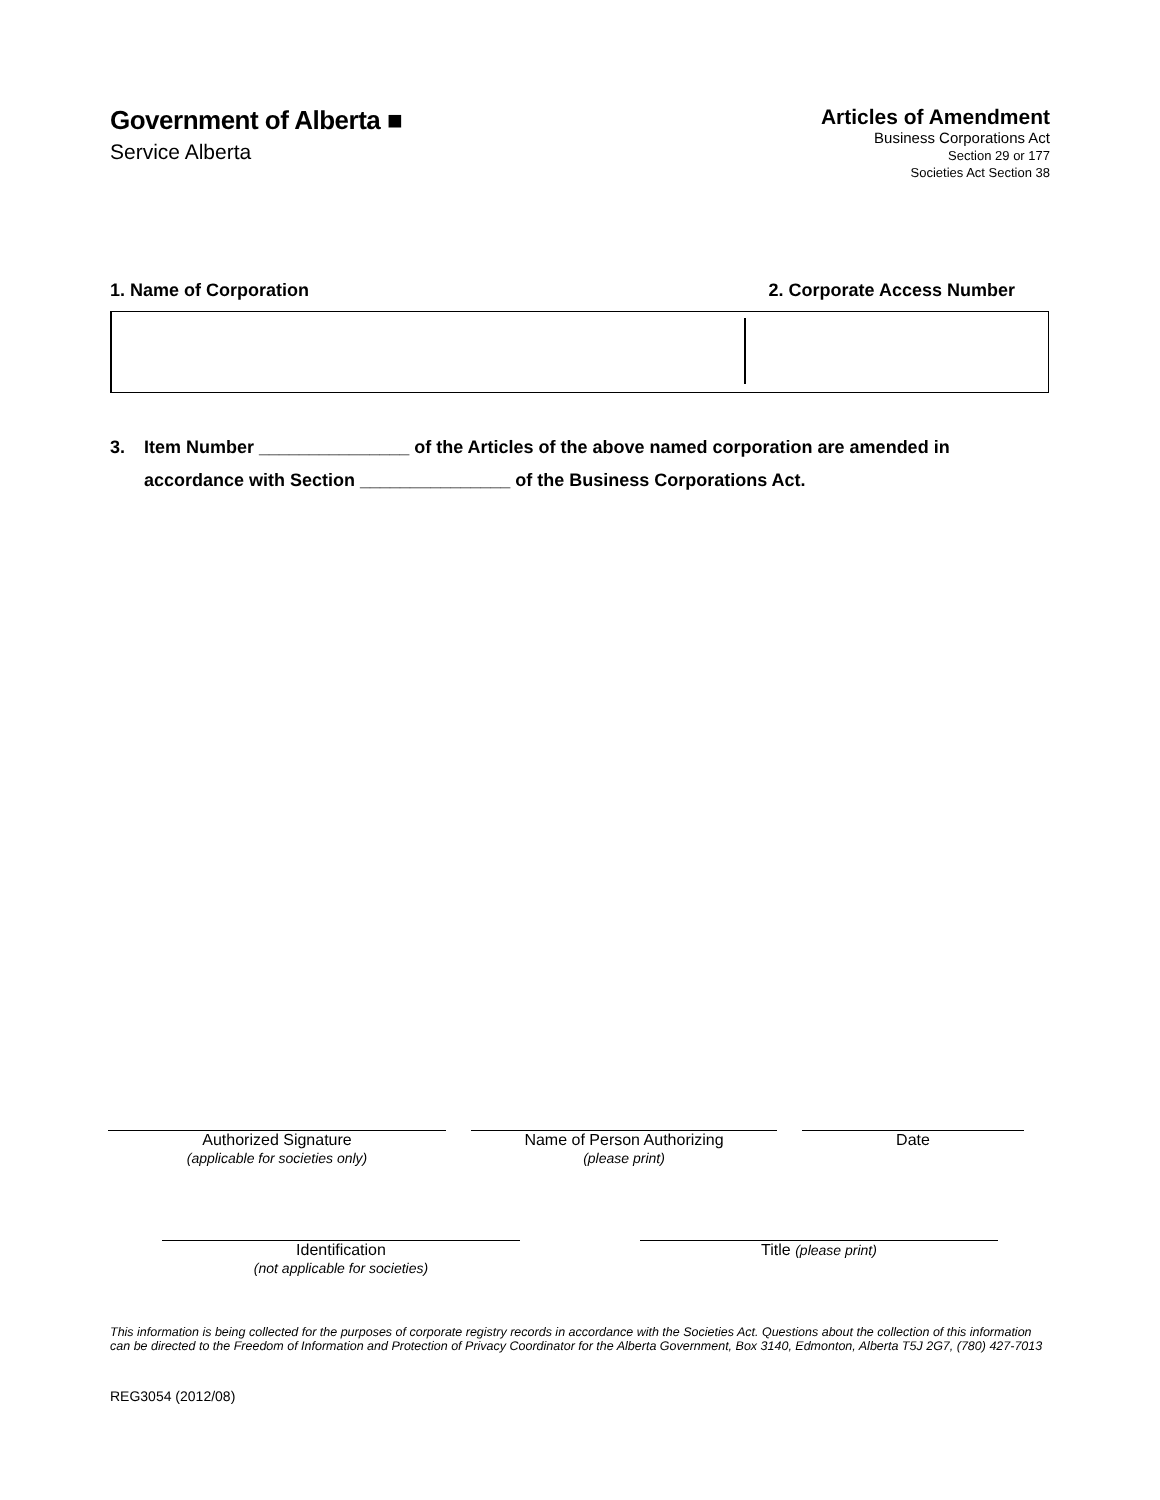Government of Alberta ■
Service Alberta
Articles of Amendment
Business Corporations Act
Section 29 or 177
Societies Act Section 38
1. Name of Corporation 2. Corporate Access Number
3. Item Number _______________ of the Articles of the above named corporation are amended in
accordance with Section _______________ of the Business Corporations Act.
Authorized Signature
(applicable for societies only)
Name of Person Authorizing
(please print)
Date
Identification
(not applicable for societies)
Title (please print)
This information is being collected for the purposes of corporate registry records in accordance with the Societies Act. Questions about the collection of this information can be directed to the Freedom of Information and Protection of Privacy Coordinator for the Alberta Government, Box 3140, Edmonton, Alberta T5J 2G7, (780) 427-7013
REG3054 (2012/08)